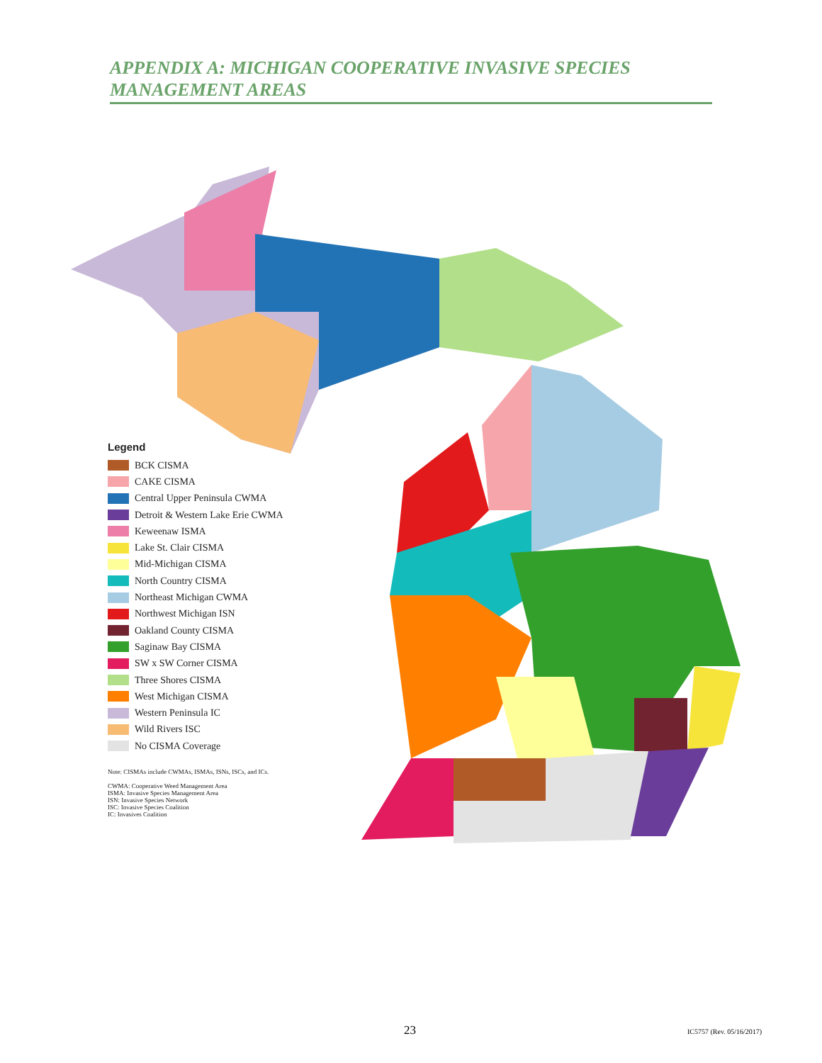APPENDIX A: MICHIGAN COOPERATIVE INVASIVE SPECIES MANAGEMENT AREAS
Legend
BCK CISMA
CAKE CISMA
Central Upper Peninsula CWMA
Detroit & Western Lake Erie CWMA
Keweenaw ISMA
Lake St. Clair CISMA
Mid-Michigan CISMA
North Country CISMA
Northeast Michigan CWMA
Northwest Michigan ISN
Oakland County CISMA
Saginaw Bay CISMA
SW x SW Corner CISMA
Three Shores CISMA
West Michigan CISMA
Western Peninsula IC
Wild Rivers ISC
No CISMA Coverage
Note: CISMAs include CWMAs, ISMAs, ISNs, ISCs, and ICs.
CWMA: Cooperative Weed Management Area
ISMA: Invasive Species Management Area
ISN: Invasive Species Network
ISC: Invasive Species Coalition
IC: Invasives Coalition
23 IC5757 (Rev. 05/16/2017)